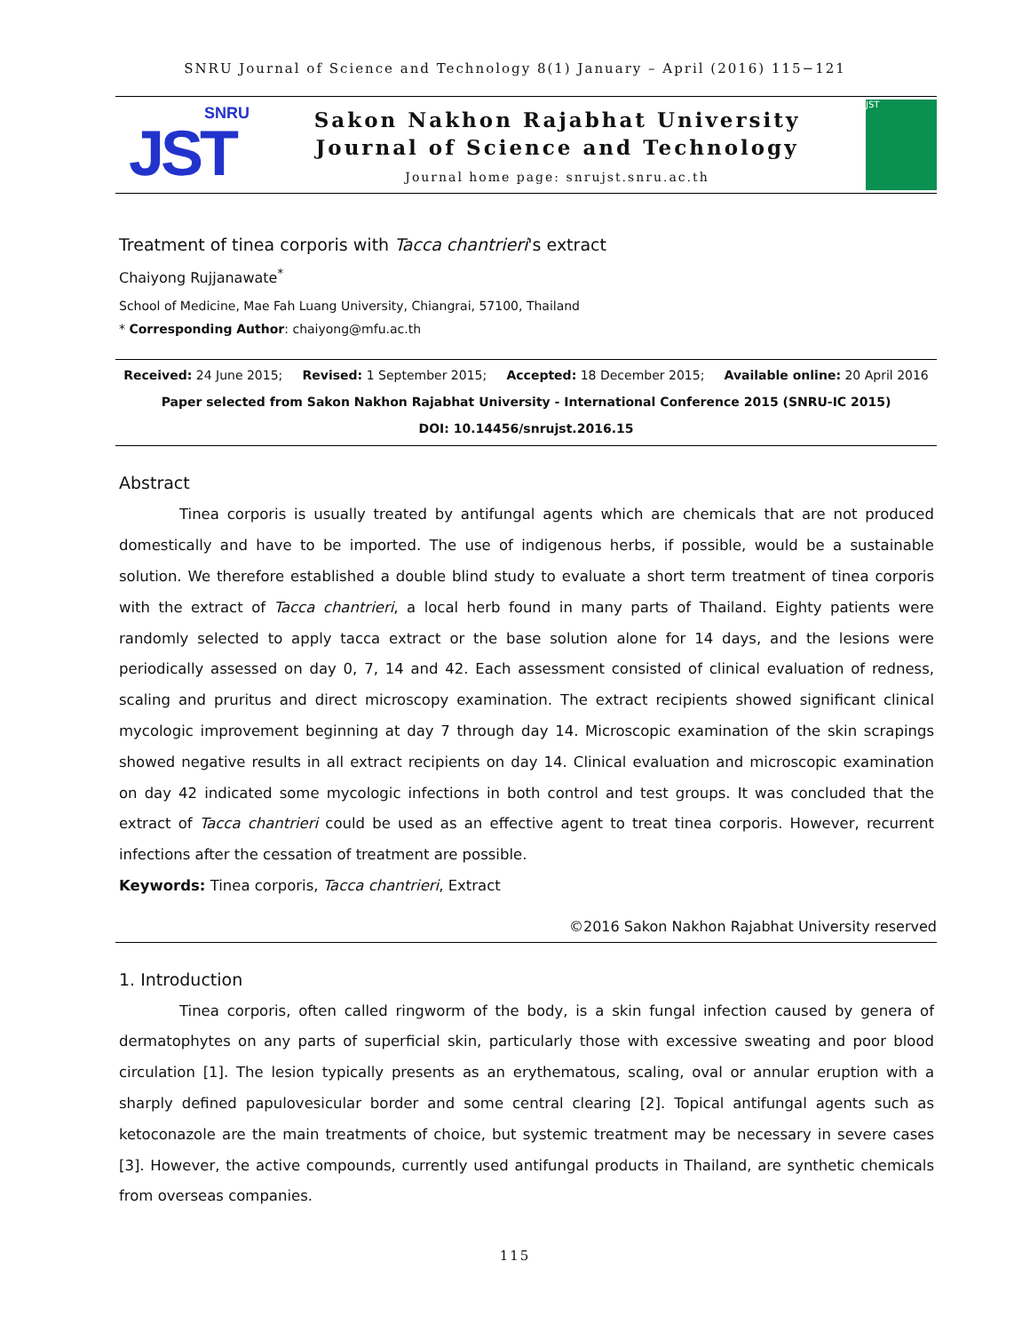SNRU Journal of Science and Technology 8(1) January – April (2016) 115−121
SNRU
JST
Sakon Nakhon Rajabhat University
Journal of Science and Technology
Journal home page: snrujst.snru.ac.th
JST
Treatment of tinea corporis with Tacca chantrieri's extract
Chaiyong Rujjanawate<sup>*</sup>
School of Medicine, Mae Fah Luang University, Chiangrai, 57100, Thailand
* Corresponding Author: chaiyong@mfu.ac.th
Received: 24 June 2015; Revised: 1 September 2015; Accepted: 18 December 2015; Available online: 20 April 2016
Paper selected from Sakon Nakhon Rajabhat University - International Conference 2015 (SNRU-IC 2015)
DOI: 10.14456/snrujst.2016.15
Abstract
Tinea corporis is usually treated by antifungal agents which are chemicals that are not produced domestically and have to be imported. The use of indigenous herbs, if possible, would be a sustainable solution. We therefore established a double blind study to evaluate a short term treatment of tinea corporis with the extract of Tacca chantrieri, a local herb found in many parts of Thailand. Eighty patients were randomly selected to apply tacca extract or the base solution alone for 14 days, and the lesions were periodically assessed on day 0, 7, 14 and 42. Each assessment consisted of clinical evaluation of redness, scaling and pruritus and direct microscopy examination. The extract recipients showed significant clinical mycologic improvement beginning at day 7 through day 14. Microscopic examination of the skin scrapings showed negative results in all extract recipients on day 14. Clinical evaluation and microscopic examination on day 42 indicated some mycologic infections in both control and test groups. It was concluded that the extract of Tacca chantrieri could be used as an effective agent to treat tinea corporis. However, recurrent infections after the cessation of treatment are possible.
Keywords: Tinea corporis, Tacca chantrieri, Extract
©2016 Sakon Nakhon Rajabhat University reserved
1. Introduction
Tinea corporis, often called ringworm of the body, is a skin fungal infection caused by genera of dermatophytes on any parts of superficial skin, particularly those with excessive sweating and poor blood circulation [1]. The lesion typically presents as an erythematous, scaling, oval or annular eruption with a sharply defined papulovesicular border and some central clearing [2]. Topical antifungal agents such as ketoconazole are the main treatments of choice, but systemic treatment may be necessary in severe cases [3]. However, the active compounds, currently used antifungal products in Thailand, are synthetic chemicals from overseas companies.
115